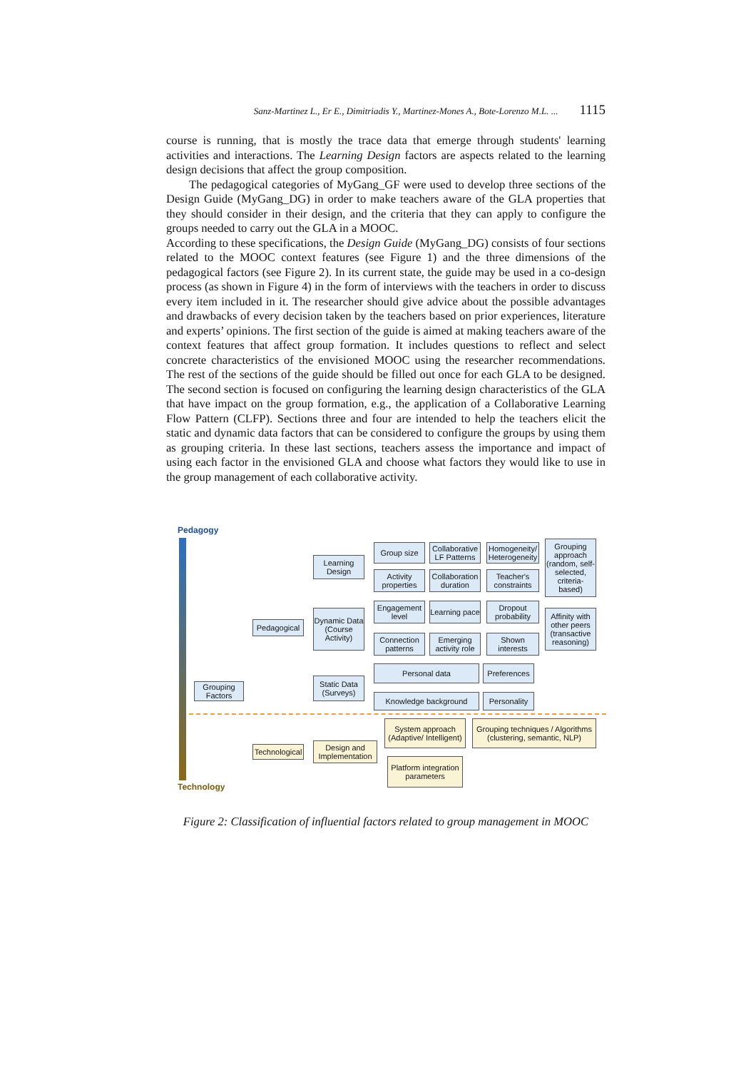Sanz-Martinez L., Er E., Dimitriadis Y., Martinez-Mones A., Bote-Lorenzo M.L. ... 1115
course is running, that is mostly the trace data that emerge through students' learning activities and interactions. The Learning Design factors are aspects related to the learning design decisions that affect the group composition.
The pedagogical categories of MyGang_GF were used to develop three sections of the Design Guide (MyGang_DG) in order to make teachers aware of the GLA properties that they should consider in their design, and the criteria that they can apply to configure the groups needed to carry out the GLA in a MOOC.
According to these specifications, the Design Guide (MyGang_DG) consists of four sections related to the MOOC context features (see Figure 1) and the three dimensions of the pedagogical factors (see Figure 2). In its current state, the guide may be used in a co-design process (as shown in Figure 4) in the form of interviews with the teachers in order to discuss every item included in it. The researcher should give advice about the possible advantages and drawbacks of every decision taken by the teachers based on prior experiences, literature and experts’ opinions. The first section of the guide is aimed at making teachers aware of the context features that affect group formation. It includes questions to reflect and select concrete characteristics of the envisioned MOOC using the researcher recommendations. The rest of the sections of the guide should be filled out once for each GLA to be designed. The second section is focused on configuring the learning design characteristics of the GLA that have impact on the group formation, e.g., the application of a Collaborative Learning Flow Pattern (CLFP). Sections three and four are intended to help the teachers elicit the static and dynamic data factors that can be considered to configure the groups by using them as grouping criteria. In these last sections, teachers assess the importance and impact of using each factor in the envisioned GLA and choose what factors they would like to use in the group management of each collaborative activity.
Pedagogy
Technology
Grouping Factors
Pedagogical
Technological
Learning Design
Dynamic Data (Course Activity)
Static Data (Surveys)
Design and Implementation
Group size
Collaborative LF Patterns
Homogeneity/ Heterogeneity
Grouping approach (random, self-selected, criteria-based)
Activity properties
Collaboration duration
Teacher's constraints
Engagement level
Learning pace
Dropout probability
Affinity with other peers (transactive reasoning)
Connection patterns
Emerging activity role
Shown interests
Personal data
Preferences
Knowledge background
Personality
System approach (Adaptive/ Intelligent)
Grouping techniques / Algorithms (clustering, semantic, NLP)
Platform integration parameters
Figure 2: Classification of influential factors related to group management in MOOC